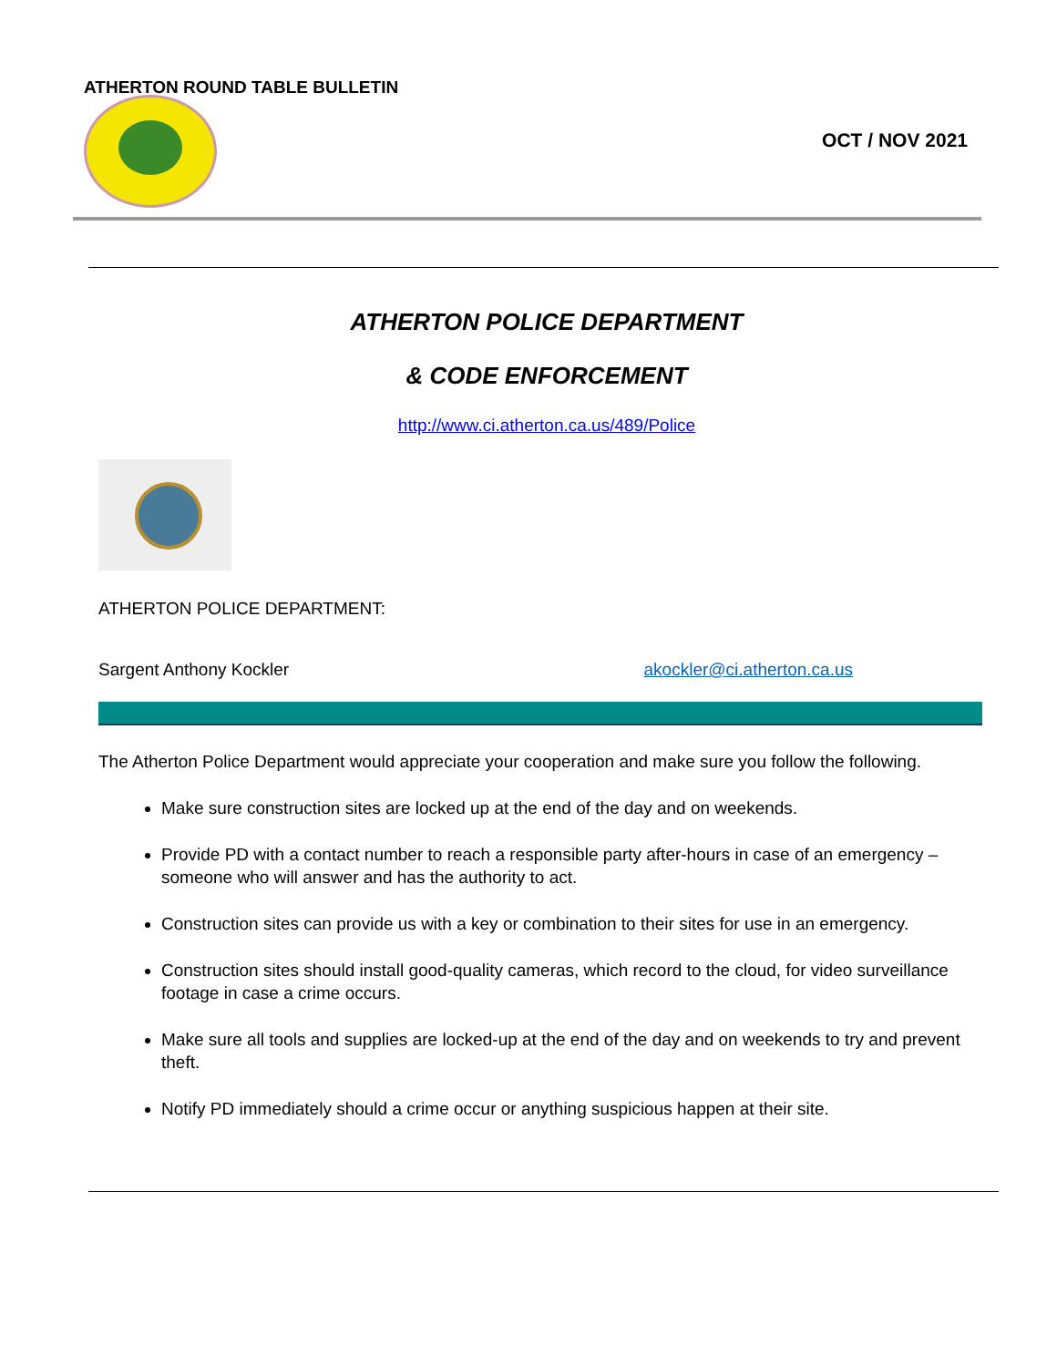ATHERTON ROUND TABLE BULLETIN
OCT / NOV 2021
ATHERTON POLICE DEPARTMENT
& CODE ENFORCEMENT
http://www.ci.atherton.ca.us/489/Police
ATHERTON POLICE DEPARTMENT:
Sargent Anthony Kockler akockler@ci.atherton.ca.us
The Atherton Police Department would appreciate your cooperation and make sure you follow the following.
Make sure construction sites are locked up at the end of the day and on weekends.
Provide PD with a contact number to reach a responsible party after-hours in case of an emergency – someone who will answer and has the authority to act.
Construction sites can provide us with a key or combination to their sites for use in an emergency.
Construction sites should install good-quality cameras, which record to the cloud, for video surveillance footage in case a crime occurs.
Make sure all tools and supplies are locked-up at the end of the day and on weekends to try and prevent theft.
Notify PD immediately should a crime occur or anything suspicious happen at their site.